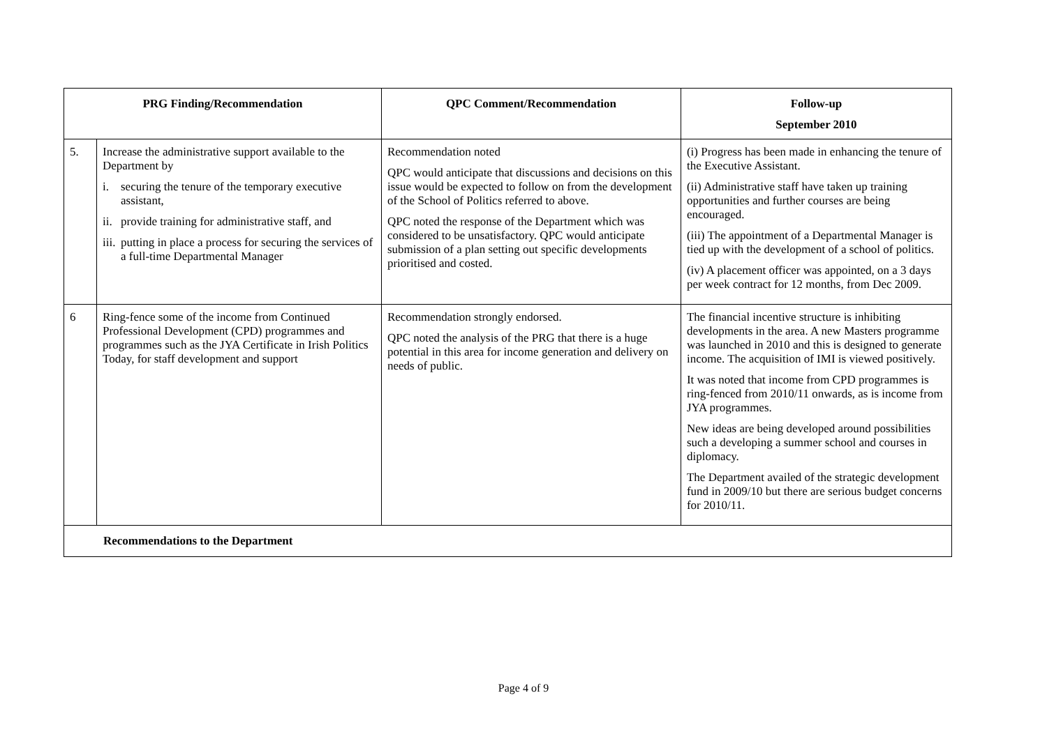| PRG Finding/Recommendation | | QPC Comment/Recommendation | Follow-up September 2010 |
| --- | --- | --- | --- |
| 5. | Increase the administrative support available to the Department by i. securing the tenure of the temporary executive assistant, ii. provide training for administrative staff, and iii. putting in place a process for securing the services of a full-time Departmental Manager | Recommendation noted QPC would anticipate that discussions and decisions on this issue would be expected to follow on from the development of the School of Politics referred to above. QPC noted the response of the Department which was considered to be unsatisfactory. QPC would anticipate submission of a plan setting out specific developments prioritised and costed. | (i) Progress has been made in enhancing the tenure of the Executive Assistant. (ii) Administrative staff have taken up training opportunities and further courses are being encouraged. (iii) The appointment of a Departmental Manager is tied up with the development of a school of politics. (iv) A placement officer was appointed, on a 3 days per week contract for 12 months, from Dec 2009. |
| 6 | Ring-fence some of the income from Continued Professional Development (CPD) programmes and programmes such as the JYA Certificate in Irish Politics Today, for staff development and support | Recommendation strongly endorsed. QPC noted the analysis of the PRG that there is a huge potential in this area for income generation and delivery on needs of public. | The financial incentive structure is inhibiting developments in the area. A new Masters programme was launched in 2010 and this is designed to generate income. The acquisition of IMI is viewed positively. It was noted that income from CPD programmes is ring-fenced from 2010/11 onwards, as is income from JYA programmes. New ideas are being developed around possibilities such a developing a summer school and courses in diplomacy. The Department availed of the strategic development fund in 2009/10 but there are serious budget concerns for 2010/11. |
| Recommendations to the Department | | | |
Page 4 of 9